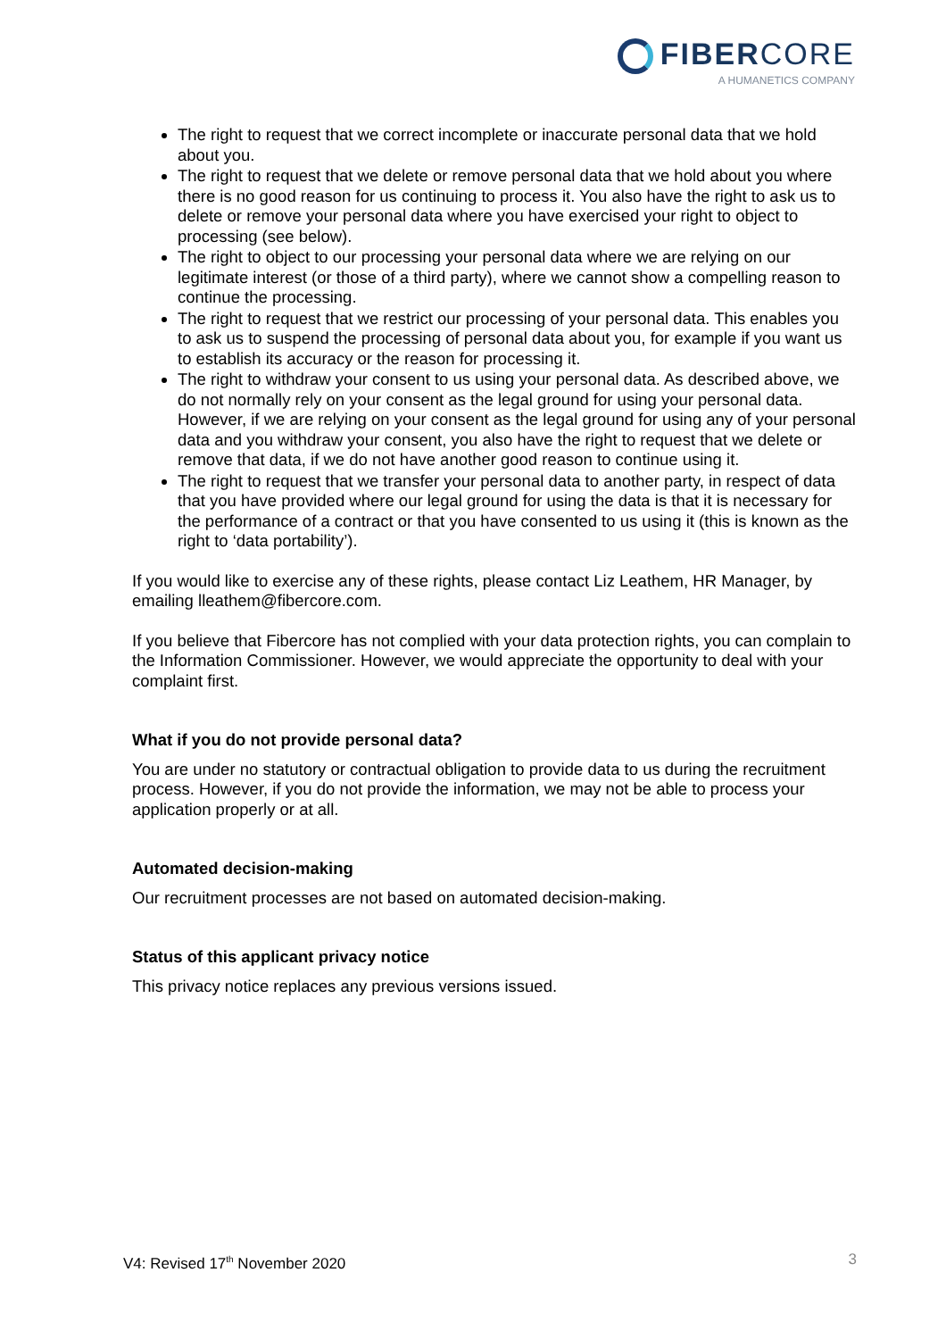FIBERCORE
A HUMANETICS COMPANY
The right to request that we correct incomplete or inaccurate personal data that we hold about you.
The right to request that we delete or remove personal data that we hold about you where there is no good reason for us continuing to process it. You also have the right to ask us to delete or remove your personal data where you have exercised your right to object to processing (see below).
The right to object to our processing your personal data where we are relying on our legitimate interest (or those of a third party), where we cannot show a compelling reason to continue the processing.
The right to request that we restrict our processing of your personal data. This enables you to ask us to suspend the processing of personal data about you, for example if you want us to establish its accuracy or the reason for processing it.
The right to withdraw your consent to us using your personal data. As described above, we do not normally rely on your consent as the legal ground for using your personal data. However, if we are relying on your consent as the legal ground for using any of your personal data and you withdraw your consent, you also have the right to request that we delete or remove that data, if we do not have another good reason to continue using it.
The right to request that we transfer your personal data to another party, in respect of data that you have provided where our legal ground for using the data is that it is necessary for the performance of a contract or that you have consented to us using it (this is known as the right to ‘data portability’).
If you would like to exercise any of these rights, please contact Liz Leathem, HR Manager, by emailing lleathem@fibercore.com.
If you believe that Fibercore has not complied with your data protection rights, you can complain to the Information Commissioner. However, we would appreciate the opportunity to deal with your complaint first.
What if you do not provide personal data?
You are under no statutory or contractual obligation to provide data to us during the recruitment process. However, if you do not provide the information, we may not be able to process your application properly or at all.
Automated decision-making
Our recruitment processes are not based on automated decision-making.
Status of this applicant privacy notice
This privacy notice replaces any previous versions issued.
V4: Revised 17<sup>th</sup> November 2020 3